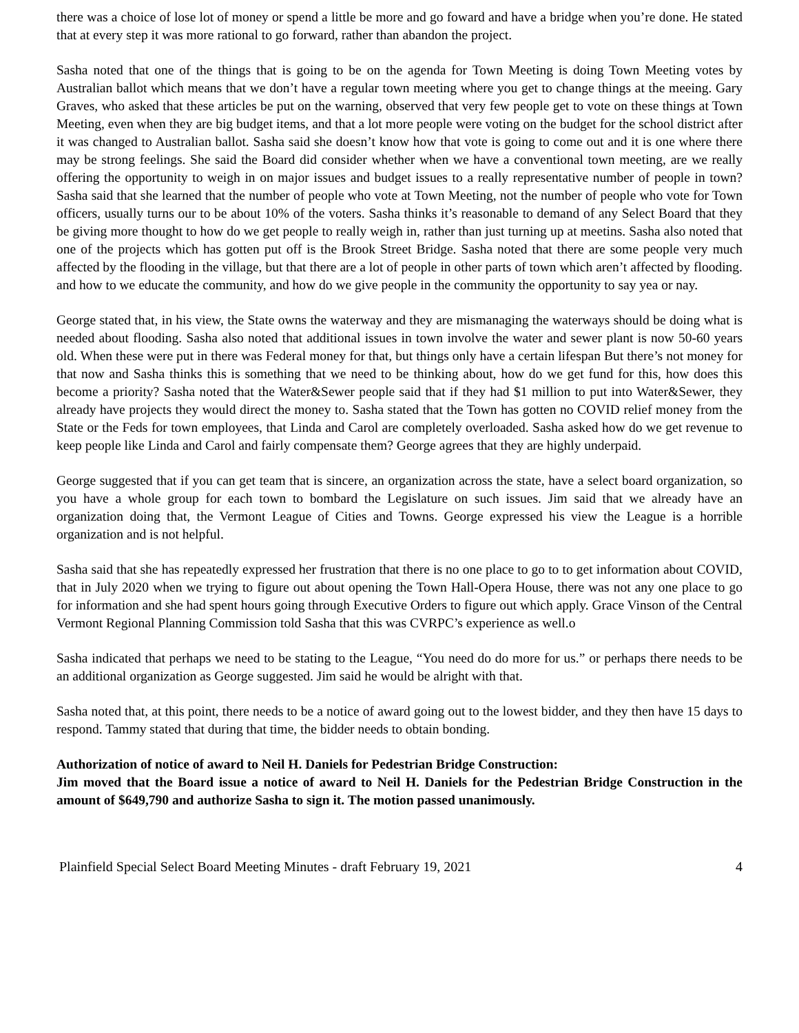there was a choice of lose lot of money or spend a little be more and go foward and have a bridge when you’re done. He stated that at every step it was more rational to go forward, rather than abandon the project.
Sasha noted that one of the things that is going to be on the agenda for Town Meeting is doing Town Meeting votes by Australian ballot which means that we don’t have a regular town meeting where you get to change things at the meeing. Gary Graves, who asked that these articles be put on the warning, observed that very few people get to vote on these things at Town Meeting, even when they are big budget items, and that a lot more people were voting on the budget for the school district after it was changed to Australian ballot. Sasha said she doesn’t know how that vote is going to come out and it is one where there may be strong feelings. She said the Board did consider whether when we have a conventional town meeting, are we really offering the opportunity to weigh in on major issues and budget issues to a really representative number of people in town? Sasha said that she learned that the number of people who vote at Town Meeting, not the number of people who vote for Town officers, usually turns our to be about 10% of the voters. Sasha thinks it’s reasonable to demand of any Select Board that they be giving more thought to how do we get people to really weigh in, rather than just turning up at meetins. Sasha also noted that one of the projects which has gotten put off is the Brook Street Bridge. Sasha noted that there are some people very much affected by the flooding in the village, but that there are a lot of people in other parts of town which aren’t affected by flooding. and how to we educate the community, and how do we give people in the community the opportunity to say yea or nay.
George stated that, in his view, the State owns the waterway and they are mismanaging the waterways should be doing what is needed about flooding. Sasha also noted that additional issues in town involve the water and sewer plant is now 50-60 years old. When these were put in there was Federal money for that, but things only have a certain lifespan But there’s not money for that now and Sasha thinks this is something that we need to be thinking about, how do we get fund for this, how does this become a priority? Sasha noted that the Water&Sewer people said that if they had $1 million to put into Water&Sewer, they already have projects they would direct the money to. Sasha stated that the Town has gotten no COVID relief money from the State or the Feds for town employees, that Linda and Carol are completely overloaded. Sasha asked how do we get revenue to keep people like Linda and Carol and fairly compensate them? George agrees that they are highly underpaid.
George suggested that if you can get team that is sincere, an organization across the state, have a select board organization, so you have a whole group for each town to bombard the Legislature on such issues. Jim said that we already have an organization doing that, the Vermont League of Cities and Towns. George expressed his view the League is a horrible organization and is not helpful.
Sasha said that she has repeatedly expressed her frustration that there is no one place to go to to get information about COVID, that in July 2020 when we trying to figure out about opening the Town Hall-Opera House, there was not any one place to go for information and she had spent hours going through Executive Orders to figure out which apply. Grace Vinson of the Central Vermont Regional Planning Commission told Sasha that this was CVRPC’s experience as well.o
Sasha indicated that perhaps we need to be stating to the League, “You need do do more for us.” or perhaps there needs to be an additional organization as George suggested. Jim said he would be alright with that.
Sasha noted that, at this point, there needs to be a notice of award going out to the lowest bidder, and they then have 15 days to respond. Tammy stated that during that time, the bidder needs to obtain bonding.
Authorization of notice of award to Neil H. Daniels for Pedestrian Bridge Construction:
Jim moved that the Board issue a notice of award to Neil H. Daniels for the Pedestrian Bridge Construction in the amount of $649,790 and authorize Sasha to sign it. The motion passed unanimously.
Plainfield Special Select Board Meeting Minutes - draft February 19, 2021 4